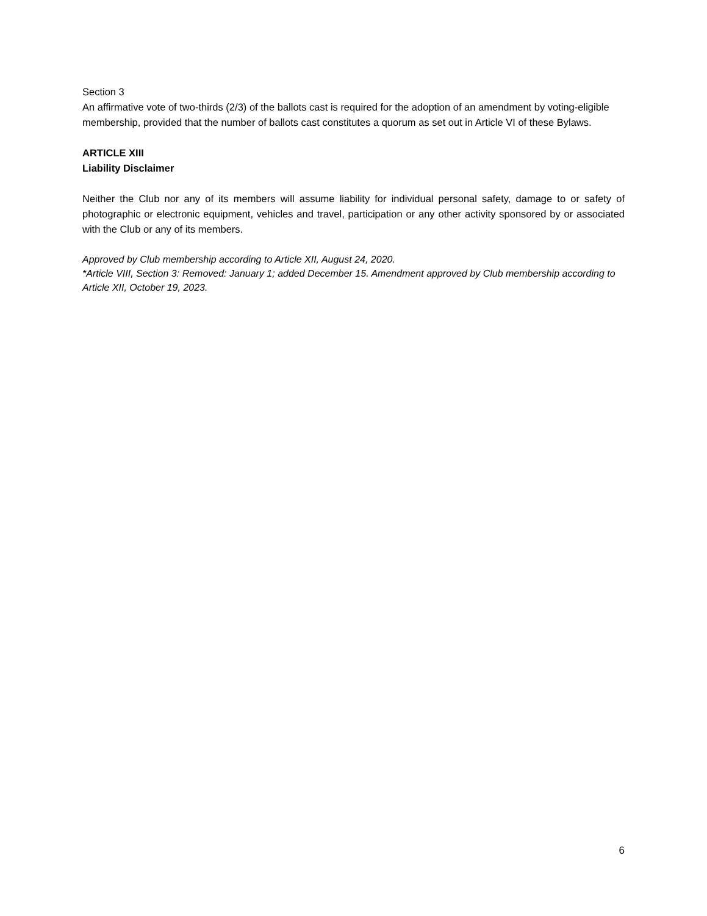Section 3
An affirmative vote of two-thirds (2/3) of the ballots cast is required for the adoption of an amendment by voting-eligible membership, provided that the number of ballots cast constitutes a quorum as set out in Article VI of these Bylaws.
ARTICLE XIII
Liability Disclaimer
Neither the Club nor any of its members will assume liability for individual personal safety, damage to or safety of photographic or electronic equipment, vehicles and travel, participation or any other activity sponsored by or associated with the Club or any of its members.
Approved by Club membership according to Article XII, August 24, 2020.
*Article VIII, Section 3: Removed: January 1; added December 15. Amendment approved by Club membership according to Article XII, October 19, 2023.
6